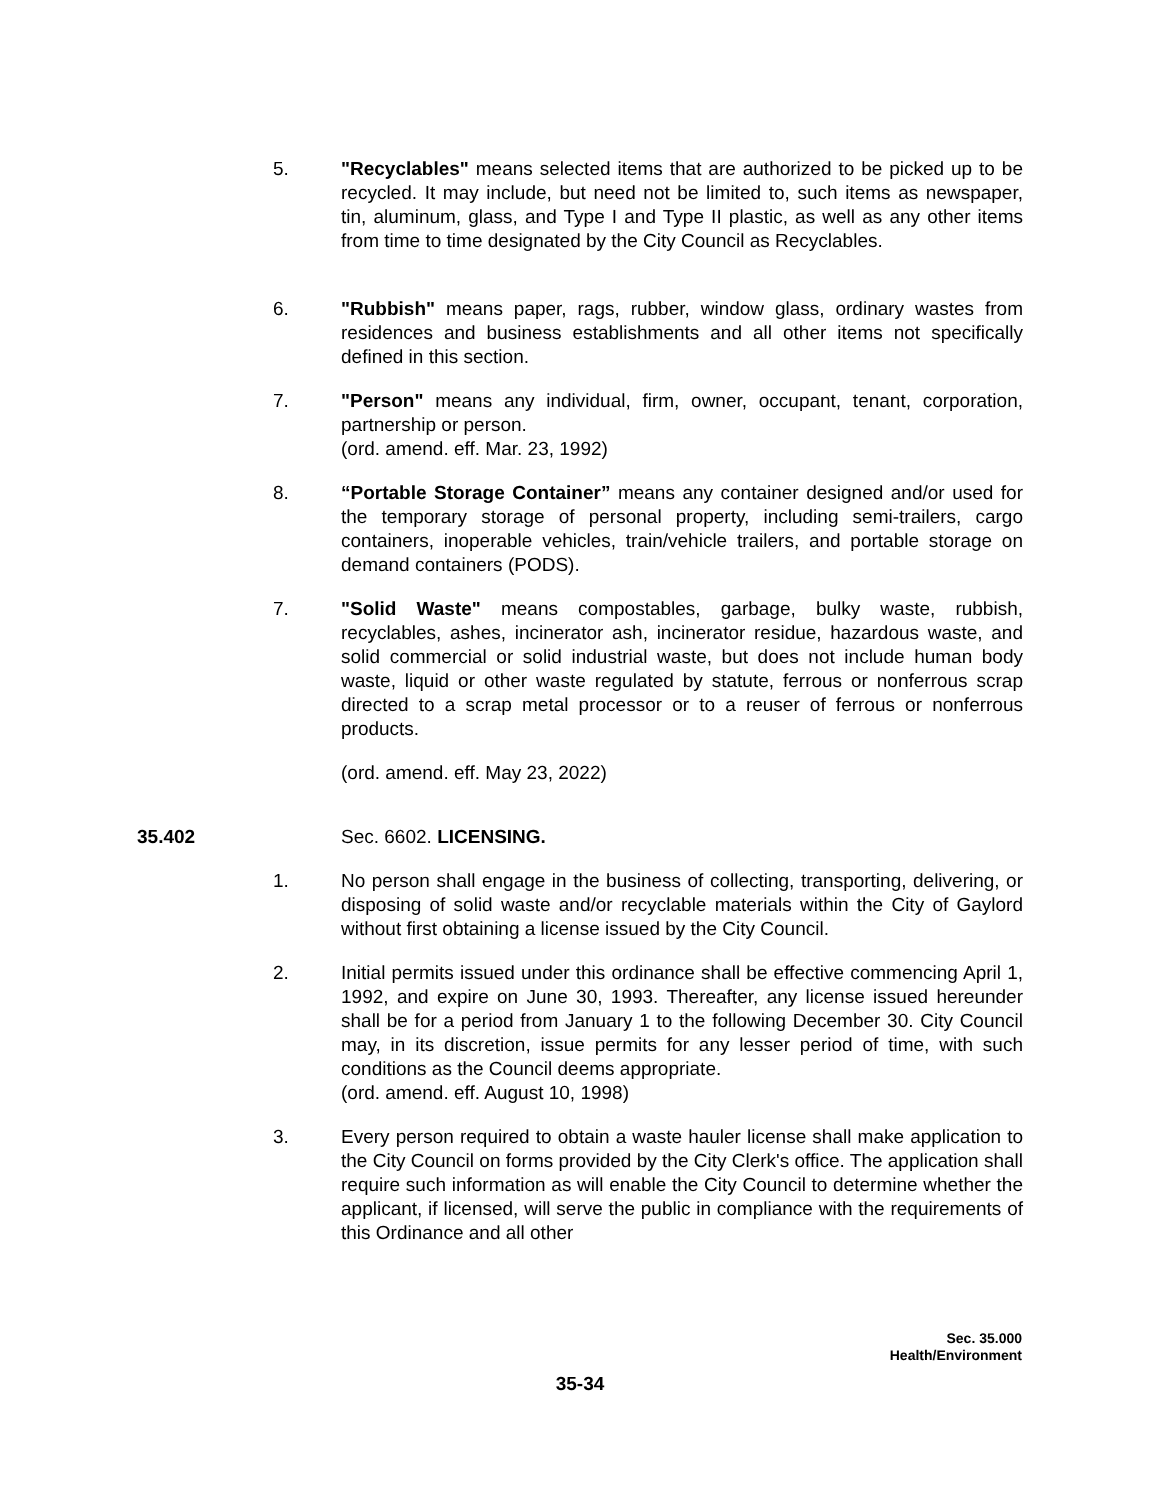5. "Recyclables" means selected items that are authorized to be picked up to be recycled. It may include, but need not be limited to, such items as newspaper, tin, aluminum, glass, and Type I and Type II plastic, as well as any other items from time to time designated by the City Council as Recyclables.
6. "Rubbish" means paper, rags, rubber, window glass, ordinary wastes from residences and business establishments and all other items not specifically defined in this section.
7. "Person" means any individual, firm, owner, occupant, tenant, corporation, partnership or person.
(ord. amend. eff. Mar. 23, 1992)
8. “Portable Storage Container” means any container designed and/or used for the temporary storage of personal property, including semi-trailers, cargo containers, inoperable vehicles, train/vehicle trailers, and portable storage on demand containers (PODS).
7. "Solid Waste" means compostables, garbage, bulky waste, rubbish, recyclables, ashes, incinerator ash, incinerator residue, hazardous waste, and solid commercial or solid industrial waste, but does not include human body waste, liquid or other waste regulated by statute, ferrous or nonferrous scrap directed to a scrap metal processor or to a reuser of ferrous or nonferrous products.
(ord. amend. eff. May 23, 2022)
35.402 Sec. 6602. LICENSING.
1. No person shall engage in the business of collecting, transporting, delivering, or disposing of solid waste and/or recyclable materials within the City of Gaylord without first obtaining a license issued by the City Council.
2. Initial permits issued under this ordinance shall be effective commencing April 1, 1992, and expire on June 30, 1993. Thereafter, any license issued hereunder shall be for a period from January 1 to the following December 30. City Council may, in its discretion, issue permits for any lesser period of time, with such conditions as the Council deems appropriate.
(ord. amend. eff. August 10, 1998)
3. Every person required to obtain a waste hauler license shall make application to the City Council on forms provided by the City Clerk's office. The application shall require such information as will enable the City Council to determine whether the applicant, if licensed, will serve the public in compliance with the requirements of this Ordinance and all other
Sec. 35.000
Health/Environment
35-34